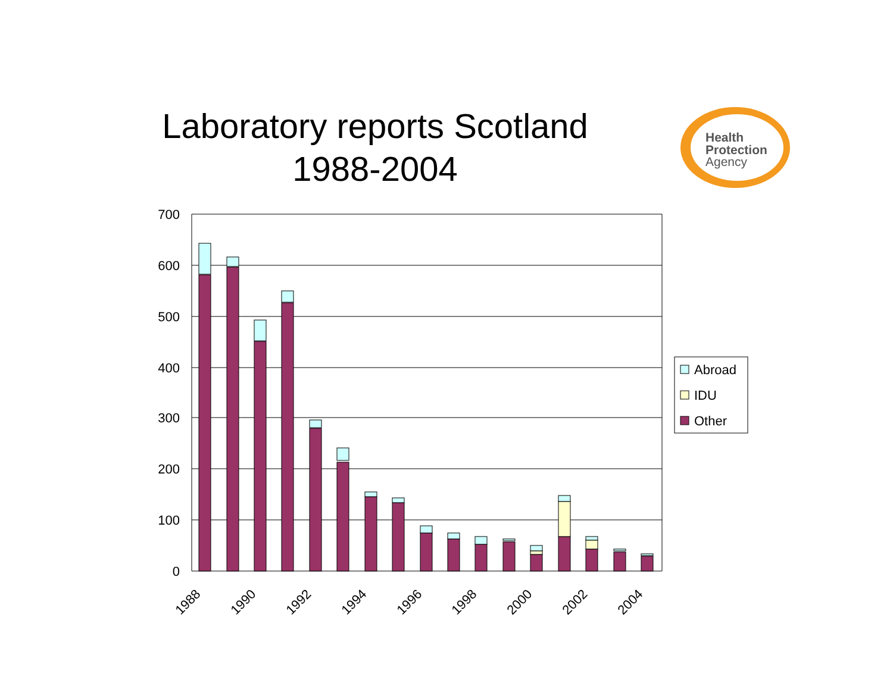Laboratory reports Scotland
1988-2004
Health
Protection
Agency
700
600
500
400
300
200
100
0
1988
1990
1992
1994
1996
1998
2000
2002
2004
Abroad
IDU
Other